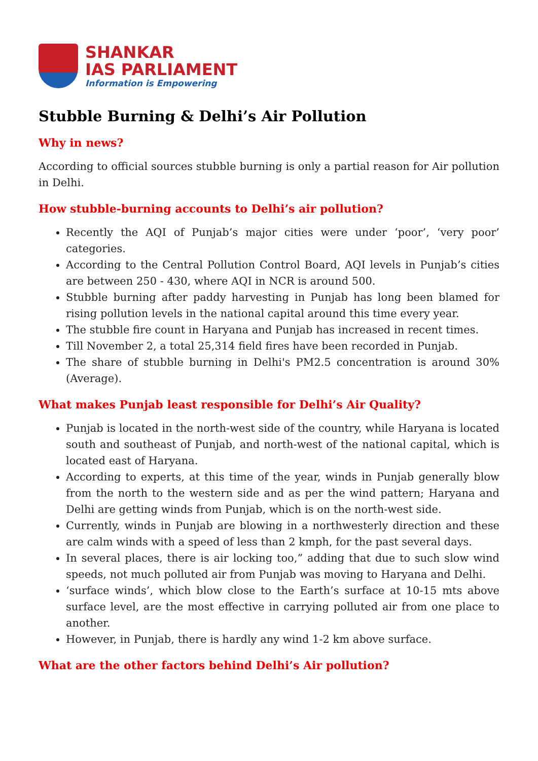SHANKAR
IAS PARLIAMENT
Information is Empowering
Stubble Burning & Delhi’s Air Pollution
Why in news?
According to official sources stubble burning is only a partial reason for Air pollution in Delhi.
How stubble-burning accounts to Delhi’s air pollution?
Recently the AQI of Punjab’s major cities were under ‘poor’, ‘very poor’ categories.
According to the Central Pollution Control Board, AQI levels in Punjab’s cities are between 250 - 430, where AQI in NCR is around 500.
Stubble burning after paddy harvesting in Punjab has long been blamed for rising pollution levels in the national capital around this time every year.
The stubble fire count in Haryana and Punjab has increased in recent times.
Till November 2, a total 25,314 field fires have been recorded in Punjab.
The share of stubble burning in Delhi's PM2.5 concentration is around 30% (Average).
What makes Punjab least responsible for Delhi’s Air Quality?
Punjab is located in the north-west side of the country, while Haryana is located south and southeast of Punjab, and north-west of the national capital, which is located east of Haryana.
According to experts, at this time of the year, winds in Punjab generally blow from the north to the western side and as per the wind pattern; Haryana and Delhi are getting winds from Punjab, which is on the north-west side.
Currently, winds in Punjab are blowing in a northwesterly direction and these are calm winds with a speed of less than 2 kmph, for the past several days.
In several places, there is air locking too,” adding that due to such slow wind speeds, not much polluted air from Punjab was moving to Haryana and Delhi.
‘surface winds’, which blow close to the Earth’s surface at 10-15 mts above surface level, are the most effective in carrying polluted air from one place to another.
However, in Punjab, there is hardly any wind 1-2 km above surface.
What are the other factors behind Delhi’s Air pollution?